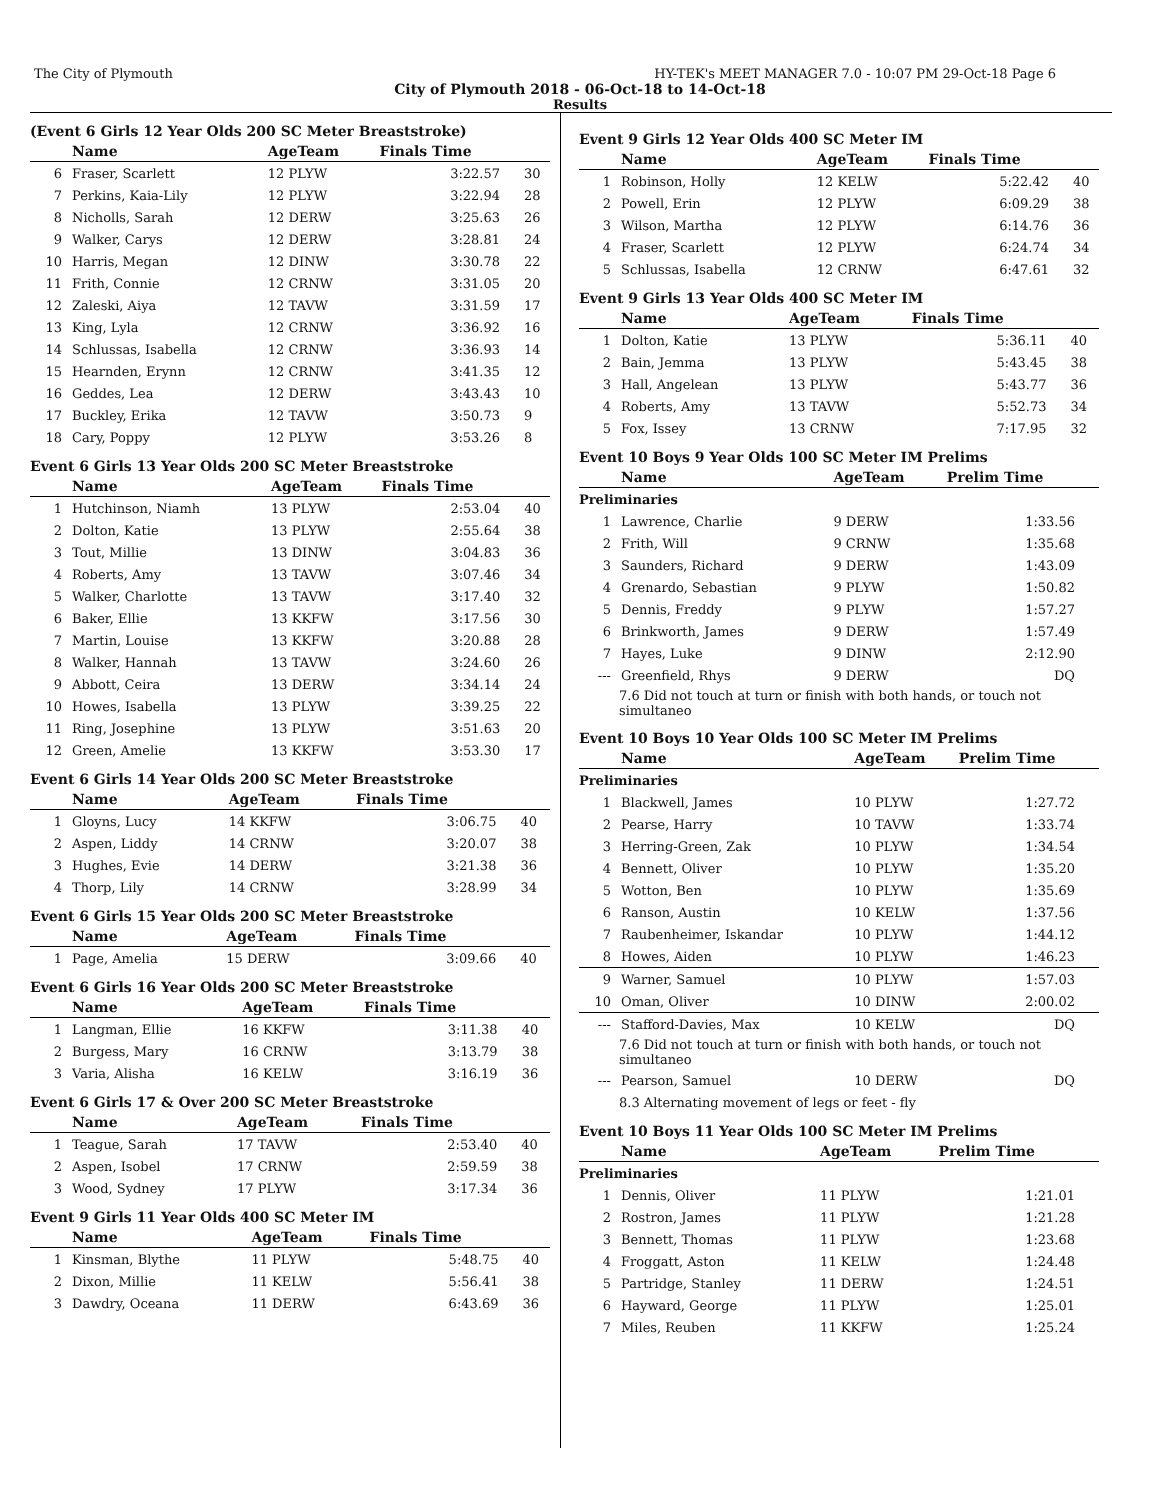The City of Plymouth HY-TEK's MEET MANAGER 7.0 - 10:07 PM 29-Oct-18 Page 6
City of Plymouth 2018 - 06-Oct-18 to 14-Oct-18
Results
(Event 6 Girls 12 Year Olds 200 SC Meter Breaststroke)
| | Name | AgeTeam | Finals Time | |
| --- | --- | --- | --- | --- |
| 6 | Fraser, Scarlett | 12 PLYW | 3:22.57 | 30 |
| 7 | Perkins, Kaia-Lily | 12 PLYW | 3:22.94 | 28 |
| 8 | Nicholls, Sarah | 12 DERW | 3:25.63 | 26 |
| 9 | Walker, Carys | 12 DERW | 3:28.81 | 24 |
| 10 | Harris, Megan | 12 DINW | 3:30.78 | 22 |
| 11 | Frith, Connie | 12 CRNW | 3:31.05 | 20 |
| 12 | Zaleski, Aiya | 12 TAVW | 3:31.59 | 17 |
| 13 | King, Lyla | 12 CRNW | 3:36.92 | 16 |
| 14 | Schlussas, Isabella | 12 CRNW | 3:36.93 | 14 |
| 15 | Hearnden, Erynn | 12 CRNW | 3:41.35 | 12 |
| 16 | Geddes, Lea | 12 DERW | 3:43.43 | 10 |
| 17 | Buckley, Erika | 12 TAVW | 3:50.73 | 9 |
| 18 | Cary, Poppy | 12 PLYW | 3:53.26 | 8 |
Event 6 Girls 13 Year Olds 200 SC Meter Breaststroke
| | Name | AgeTeam | Finals Time | |
| --- | --- | --- | --- | --- |
| 1 | Hutchinson, Niamh | 13 PLYW | 2:53.04 | 40 |
| 2 | Dolton, Katie | 13 PLYW | 2:55.64 | 38 |
| 3 | Tout, Millie | 13 DINW | 3:04.83 | 36 |
| 4 | Roberts, Amy | 13 TAVW | 3:07.46 | 34 |
| 5 | Walker, Charlotte | 13 TAVW | 3:17.40 | 32 |
| 6 | Baker, Ellie | 13 KKFW | 3:17.56 | 30 |
| 7 | Martin, Louise | 13 KKFW | 3:20.88 | 28 |
| 8 | Walker, Hannah | 13 TAVW | 3:24.60 | 26 |
| 9 | Abbott, Ceira | 13 DERW | 3:34.14 | 24 |
| 10 | Howes, Isabella | 13 PLYW | 3:39.25 | 22 |
| 11 | Ring, Josephine | 13 PLYW | 3:51.63 | 20 |
| 12 | Green, Amelie | 13 KKFW | 3:53.30 | 17 |
Event 6 Girls 14 Year Olds 200 SC Meter Breaststroke
| | Name | AgeTeam | Finals Time | |
| --- | --- | --- | --- | --- |
| 1 | Gloyns, Lucy | 14 KKFW | 3:06.75 | 40 |
| 2 | Aspen, Liddy | 14 CRNW | 3:20.07 | 38 |
| 3 | Hughes, Evie | 14 DERW | 3:21.38 | 36 |
| 4 | Thorp, Lily | 14 CRNW | 3:28.99 | 34 |
Event 6 Girls 15 Year Olds 200 SC Meter Breaststroke
| | Name | AgeTeam | Finals Time | |
| --- | --- | --- | --- | --- |
| 1 | Page, Amelia | 15 DERW | 3:09.66 | 40 |
Event 6 Girls 16 Year Olds 200 SC Meter Breaststroke
| | Name | AgeTeam | Finals Time | |
| --- | --- | --- | --- | --- |
| 1 | Langman, Ellie | 16 KKFW | 3:11.38 | 40 |
| 2 | Burgess, Mary | 16 CRNW | 3:13.79 | 38 |
| 3 | Varia, Alisha | 16 KELW | 3:16.19 | 36 |
Event 6 Girls 17 & Over 200 SC Meter Breaststroke
| | Name | AgeTeam | Finals Time | |
| --- | --- | --- | --- | --- |
| 1 | Teague, Sarah | 17 TAVW | 2:53.40 | 40 |
| 2 | Aspen, Isobel | 17 CRNW | 2:59.59 | 38 |
| 3 | Wood, Sydney | 17 PLYW | 3:17.34 | 36 |
Event 9 Girls 11 Year Olds 400 SC Meter IM
| | Name | AgeTeam | Finals Time | |
| --- | --- | --- | --- | --- |
| 1 | Kinsman, Blythe | 11 PLYW | 5:48.75 | 40 |
| 2 | Dixon, Millie | 11 KELW | 5:56.41 | 38 |
| 3 | Dawdry, Oceana | 11 DERW | 6:43.69 | 36 |
Event 9 Girls 12 Year Olds 400 SC Meter IM
| | Name | AgeTeam | Finals Time | |
| --- | --- | --- | --- | --- |
| 1 | Robinson, Holly | 12 KELW | 5:22.42 | 40 |
| 2 | Powell, Erin | 12 PLYW | 6:09.29 | 38 |
| 3 | Wilson, Martha | 12 PLYW | 6:14.76 | 36 |
| 4 | Fraser, Scarlett | 12 PLYW | 6:24.74 | 34 |
| 5 | Schlussas, Isabella | 12 CRNW | 6:47.61 | 32 |
Event 9 Girls 13 Year Olds 400 SC Meter IM
| | Name | AgeTeam | Finals Time | |
| --- | --- | --- | --- | --- |
| 1 | Dolton, Katie | 13 PLYW | 5:36.11 | 40 |
| 2 | Bain, Jemma | 13 PLYW | 5:43.45 | 38 |
| 3 | Hall, Angelean | 13 PLYW | 5:43.77 | 36 |
| 4 | Roberts, Amy | 13 TAVW | 5:52.73 | 34 |
| 5 | Fox, Issey | 13 CRNW | 7:17.95 | 32 |
Event 10 Boys 9 Year Olds 100 SC Meter IM Prelims
| | Name | AgeTeam | Prelim Time |
| --- | --- | --- | --- |
| Preliminaries | | | |
| 1 | Lawrence, Charlie | 9 DERW | 1:33.56 |
| 2 | Frith, Will | 9 CRNW | 1:35.68 |
| 3 | Saunders, Richard | 9 DERW | 1:43.09 |
| 4 | Grenardo, Sebastian | 9 PLYW | 1:50.82 |
| 5 | Dennis, Freddy | 9 PLYW | 1:57.27 |
| 6 | Brinkworth, James | 9 DERW | 1:57.49 |
| 7 | Hayes, Luke | 9 DINW | 2:12.90 |
| --- | Greenfield, Rhys | 9 DERW | DQ |
| 7.6 Did not touch at turn or finish with both hands, or touch not simultaneo | | | |
Event 10 Boys 10 Year Olds 100 SC Meter IM Prelims
| | Name | AgeTeam | Prelim Time |
| --- | --- | --- | --- |
| Preliminaries | | | |
| 1 | Blackwell, James | 10 PLYW | 1:27.72 |
| 2 | Pearse, Harry | 10 TAVW | 1:33.74 |
| 3 | Herring-Green, Zak | 10 PLYW | 1:34.54 |
| 4 | Bennett, Oliver | 10 PLYW | 1:35.20 |
| 5 | Wotton, Ben | 10 PLYW | 1:35.69 |
| 6 | Ranson, Austin | 10 KELW | 1:37.56 |
| 7 | Raubenheimer, Iskandar | 10 PLYW | 1:44.12 |
| 8 | Howes, Aiden | 10 PLYW | 1:46.23 |
| 9 | Warner, Samuel | 10 PLYW | 1:57.03 |
| 10 | Oman, Oliver | 10 DINW | 2:00.02 |
| --- | Stafford-Davies, Max | 10 KELW | DQ |
| 7.6 Did not touch at turn or finish with both hands, or touch not simultaneo | | | |
| --- | Pearson, Samuel | 10 DERW | DQ |
| 8.3 Alternating movement of legs or feet - fly | | | |
Event 10 Boys 11 Year Olds 100 SC Meter IM Prelims
| | Name | AgeTeam | Prelim Time |
| --- | --- | --- | --- |
| Preliminaries | | | |
| 1 | Dennis, Oliver | 11 PLYW | 1:21.01 |
| 2 | Rostron, James | 11 PLYW | 1:21.28 |
| 3 | Bennett, Thomas | 11 PLYW | 1:23.68 |
| 4 | Froggatt, Aston | 11 KELW | 1:24.48 |
| 5 | Partridge, Stanley | 11 DERW | 1:24.51 |
| 6 | Hayward, George | 11 PLYW | 1:25.01 |
| 7 | Miles, Reuben | 11 KKFW | 1:25.24 |